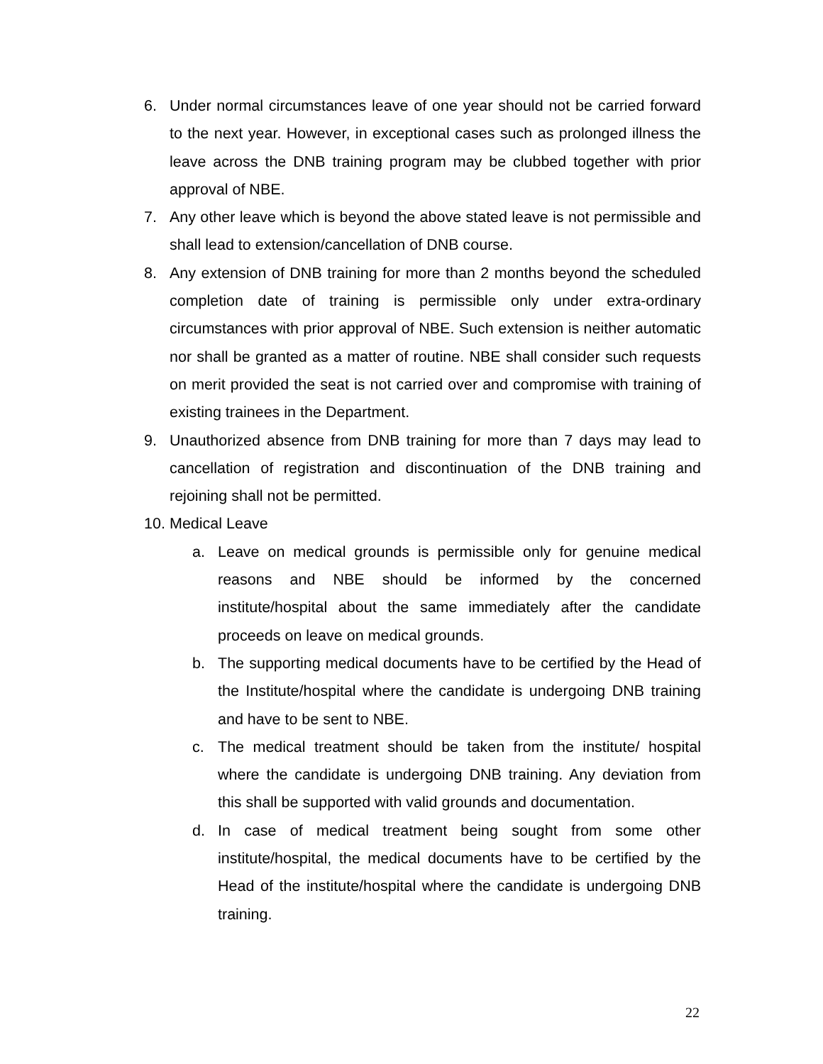6. Under normal circumstances leave of one year should not be carried forward to the next year. However, in exceptional cases such as prolonged illness the leave across the DNB training program may be clubbed together with prior approval of NBE.
7. Any other leave which is beyond the above stated leave is not permissible and shall lead to extension/cancellation of DNB course.
8. Any extension of DNB training for more than 2 months beyond the scheduled completion date of training is permissible only under extra-ordinary circumstances with prior approval of NBE. Such extension is neither automatic nor shall be granted as a matter of routine. NBE shall consider such requests on merit provided the seat is not carried over and compromise with training of existing trainees in the Department.
9. Unauthorized absence from DNB training for more than 7 days may lead to cancellation of registration and discontinuation of the DNB training and rejoining shall not be permitted.
10. Medical Leave
a. Leave on medical grounds is permissible only for genuine medical reasons and NBE should be informed by the concerned institute/hospital about the same immediately after the candidate proceeds on leave on medical grounds.
b. The supporting medical documents have to be certified by the Head of the Institute/hospital where the candidate is undergoing DNB training and have to be sent to NBE.
c. The medical treatment should be taken from the institute/ hospital where the candidate is undergoing DNB training. Any deviation from this shall be supported with valid grounds and documentation.
d. In case of medical treatment being sought from some other institute/hospital, the medical documents have to be certified by the Head of the institute/hospital where the candidate is undergoing DNB training.
22